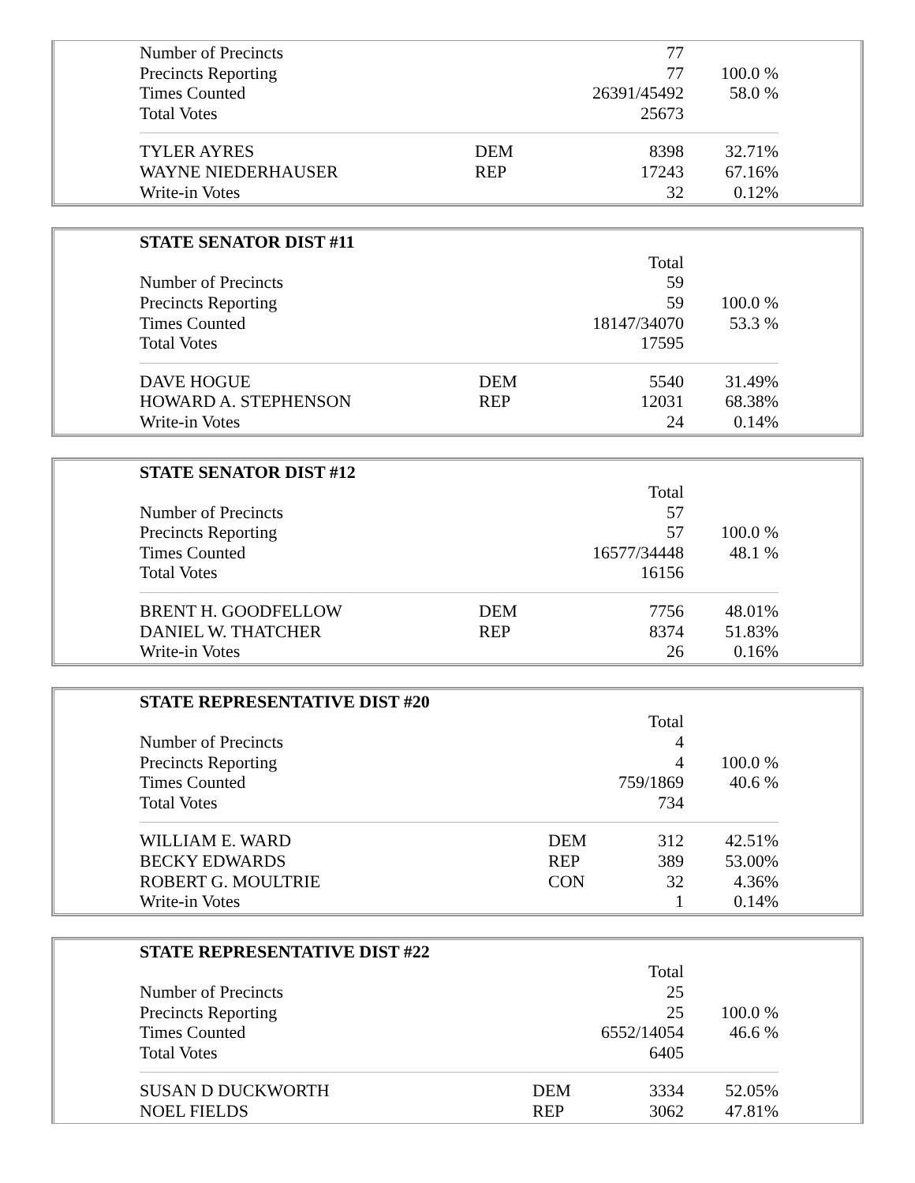| Number of Precincts | | 77 | |
| Precincts Reporting | | 77 | 100.0 % |
| Times Counted | | 26391/45492 | 58.0 % |
| Total Votes | | 25673 | |
| TYLER AYRES | DEM | 8398 | 32.71% |
| WAYNE NIEDERHAUSER | REP | 17243 | 67.16% |
| Write-in Votes | | 32 | 0.12% |
| STATE SENATOR DIST #11 | | | |
| | | Total | |
| Number of Precincts | | 59 | |
| Precincts Reporting | | 59 | 100.0 % |
| Times Counted | | 18147/34070 | 53.3 % |
| Total Votes | | 17595 | |
| DAVE HOGUE | DEM | 5540 | 31.49% |
| HOWARD A. STEPHENSON | REP | 12031 | 68.38% |
| Write-in Votes | | 24 | 0.14% |
| STATE SENATOR DIST #12 | | | |
| | | Total | |
| Number of Precincts | | 57 | |
| Precincts Reporting | | 57 | 100.0 % |
| Times Counted | | 16577/34448 | 48.1 % |
| Total Votes | | 16156 | |
| BRENT H. GOODFELLOW | DEM | 7756 | 48.01% |
| DANIEL W. THATCHER | REP | 8374 | 51.83% |
| Write-in Votes | | 26 | 0.16% |
| STATE REPRESENTATIVE DIST #20 | | | |
| | | Total | |
| Number of Precincts | | 4 | |
| Precincts Reporting | | 4 | 100.0 % |
| Times Counted | | 759/1869 | 40.6 % |
| Total Votes | | 734 | |
| WILLIAM E. WARD | DEM | 312 | 42.51% |
| BECKY EDWARDS | REP | 389 | 53.00% |
| ROBERT G. MOULTRIE | CON | 32 | 4.36% |
| Write-in Votes | | 1 | 0.14% |
| STATE REPRESENTATIVE DIST #22 | | | |
| | | Total | |
| Number of Precincts | | 25 | |
| Precincts Reporting | | 25 | 100.0 % |
| Times Counted | | 6552/14054 | 46.6 % |
| Total Votes | | 6405 | |
| SUSAN D DUCKWORTH | DEM | 3334 | 52.05% |
| NOEL FIELDS | REP | 3062 | 47.81% |